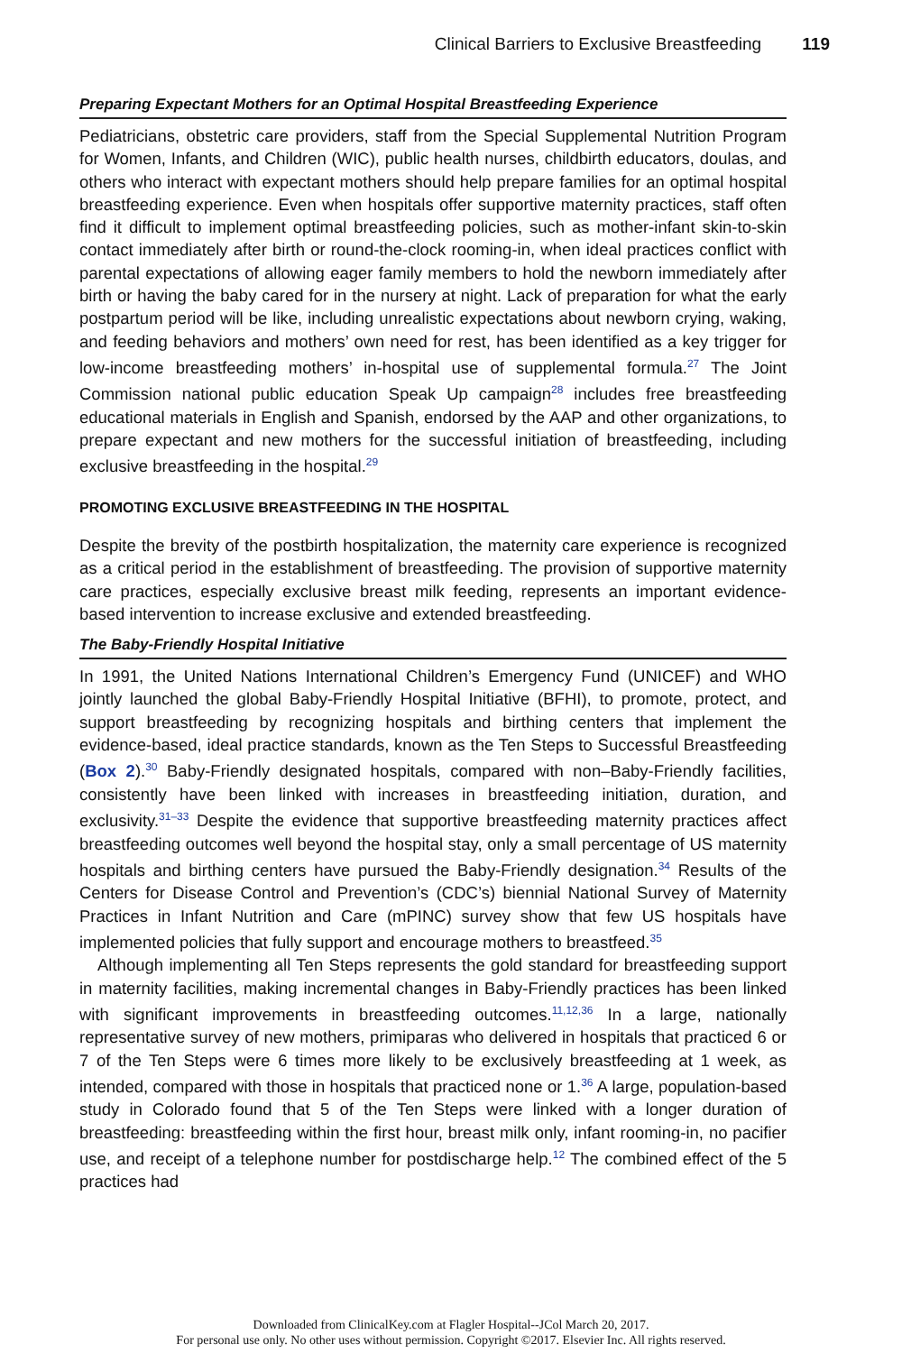Clinical Barriers to Exclusive Breastfeeding 119
Preparing Expectant Mothers for an Optimal Hospital Breastfeeding Experience
Pediatricians, obstetric care providers, staff from the Special Supplemental Nutrition Program for Women, Infants, and Children (WIC), public health nurses, childbirth educators, doulas, and others who interact with expectant mothers should help prepare families for an optimal hospital breastfeeding experience. Even when hospitals offer supportive maternity practices, staff often find it difficult to implement optimal breastfeeding policies, such as mother-infant skin-to-skin contact immediately after birth or round-the-clock rooming-in, when ideal practices conflict with parental expectations of allowing eager family members to hold the newborn immediately after birth or having the baby cared for in the nursery at night. Lack of preparation for what the early postpartum period will be like, including unrealistic expectations about newborn crying, waking, and feeding behaviors and mothers’ own need for rest, has been identified as a key trigger for low-income breastfeeding mothers’ in-hospital use of supplemental formula.<sup>27</sup> The Joint Commission national public education Speak Up campaign<sup>28</sup> includes free breastfeeding educational materials in English and Spanish, endorsed by the AAP and other organizations, to prepare expectant and new mothers for the successful initiation of breastfeeding, including exclusive breastfeeding in the hospital.<sup>29</sup>
PROMOTING EXCLUSIVE BREASTFEEDING IN THE HOSPITAL
Despite the brevity of the postbirth hospitalization, the maternity care experience is recognized as a critical period in the establishment of breastfeeding. The provision of supportive maternity care practices, especially exclusive breast milk feeding, represents an important evidence-based intervention to increase exclusive and extended breastfeeding.
The Baby-Friendly Hospital Initiative
In 1991, the United Nations International Children’s Emergency Fund (UNICEF) and WHO jointly launched the global Baby-Friendly Hospital Initiative (BFHI), to promote, protect, and support breastfeeding by recognizing hospitals and birthing centers that implement the evidence-based, ideal practice standards, known as the Ten Steps to Successful Breastfeeding (Box 2).<sup>30</sup> Baby-Friendly designated hospitals, compared with non–Baby-Friendly facilities, consistently have been linked with increases in breastfeeding initiation, duration, and exclusivity.<sup>31–33</sup> Despite the evidence that supportive breastfeeding maternity practices affect breastfeeding outcomes well beyond the hospital stay, only a small percentage of US maternity hospitals and birthing centers have pursued the Baby-Friendly designation.<sup>34</sup> Results of the Centers for Disease Control and Prevention’s (CDC’s) biennial National Survey of Maternity Practices in Infant Nutrition and Care (mPINC) survey show that few US hospitals have implemented policies that fully support and encourage mothers to breastfeed.<sup>35</sup>
Although implementing all Ten Steps represents the gold standard for breastfeeding support in maternity facilities, making incremental changes in Baby-Friendly practices has been linked with significant improvements in breastfeeding outcomes.<sup>11,12,36</sup> In a large, nationally representative survey of new mothers, primiparas who delivered in hospitals that practiced 6 or 7 of the Ten Steps were 6 times more likely to be exclusively breastfeeding at 1 week, as intended, compared with those in hospitals that practiced none or 1.<sup>36</sup> A large, population-based study in Colorado found that 5 of the Ten Steps were linked with a longer duration of breastfeeding: breastfeeding within the first hour, breast milk only, infant rooming-in, no pacifier use, and receipt of a telephone number for postdischarge help.<sup>12</sup> The combined effect of the 5 practices had
Downloaded from ClinicalKey.com at Flagler Hospital--JCol March 20, 2017.
For personal use only. No other uses without permission. Copyright ©2017. Elsevier Inc. All rights reserved.